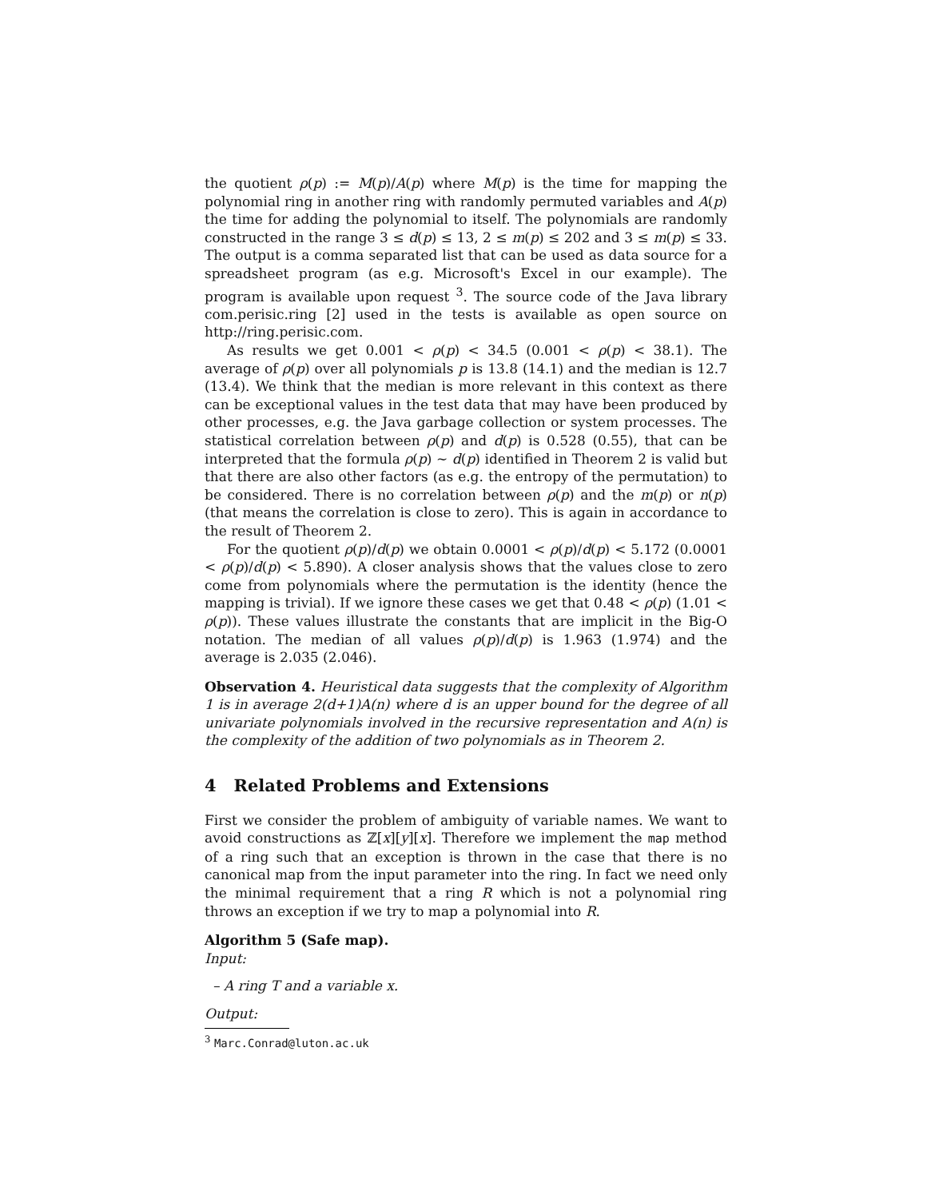the quotient ρ(p) := M(p)/A(p) where M(p) is the time for mapping the polynomial ring in another ring with randomly permuted variables and A(p) the time for adding the polynomial to itself. The polynomials are randomly constructed in the range 3 ≤ d(p) ≤ 13, 2 ≤ m(p) ≤ 202 and 3 ≤ m(p) ≤ 33. The output is a comma separated list that can be used as data source for a spreadsheet program (as e.g. Microsoft's Excel in our example). The program is available upon request <sup>3</sup>. The source code of the Java library com.perisic.ring [2] used in the tests is available as open source on http://ring.perisic.com.
As results we get 0.001 < ρ(p) < 34.5 (0.001 < ρ(p) < 38.1). The average of ρ(p) over all polynomials p is 13.8 (14.1) and the median is 12.7 (13.4). We think that the median is more relevant in this context as there can be exceptional values in the test data that may have been produced by other processes, e.g. the Java garbage collection or system processes. The statistical correlation between ρ(p) and d(p) is 0.528 (0.55), that can be interpreted that the formula ρ(p) ∼ d(p) identified in Theorem 2 is valid but that there are also other factors (as e.g. the entropy of the permutation) to be considered. There is no correlation between ρ(p) and the m(p) or n(p) (that means the correlation is close to zero). This is again in accordance to the result of Theorem 2.
For the quotient ρ(p)/d(p) we obtain 0.0001 < ρ(p)/d(p) < 5.172 (0.0001 < ρ(p)/d(p) < 5.890). A closer analysis shows that the values close to zero come from polynomials where the permutation is the identity (hence the mapping is trivial). If we ignore these cases we get that 0.48 < ρ(p) (1.01 < ρ(p)). These values illustrate the constants that are implicit in the Big-O notation. The median of all values ρ(p)/d(p) is 1.963 (1.974) and the average is 2.035 (2.046).
Observation 4. Heuristical data suggests that the complexity of Algorithm 1 is in average 2(d+1)A(n) where d is an upper bound for the degree of all univariate polynomials involved in the recursive representation and A(n) is the complexity of the addition of two polynomials as in Theorem 2.
4 Related Problems and Extensions
First we consider the problem of ambiguity of variable names. We want to avoid constructions as ℤ[x][y][x]. Therefore we implement the map method of a ring such that an exception is thrown in the case that there is no canonical map from the input parameter into the ring. In fact we need only the minimal requirement that a ring R which is not a polynomial ring throws an exception if we try to map a polynomial into R.
Algorithm 5 (Safe map).
Input:
– A ring T and a variable x.
Output:
<sup>3</sup> Marc.Conrad@luton.ac.uk